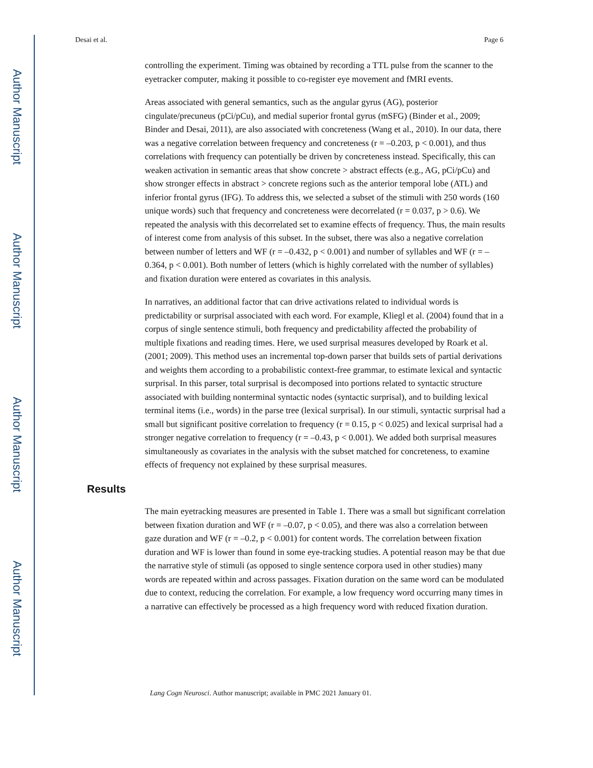Author Manuscript
Author Manuscript
Author Manuscript
Author Manuscript
Desai et al. Page 6
controlling the experiment. Timing was obtained by recording a TTL pulse from the scanner to the eyetracker computer, making it possible to co-register eye movement and fMRI events.
Areas associated with general semantics, such as the angular gyrus (AG), posterior cingulate/precuneus (pCi/pCu), and medial superior frontal gyrus (mSFG) (Binder et al., 2009; Binder and Desai, 2011), are also associated with concreteness (Wang et al., 2010). In our data, there was a negative correlation between frequency and concreteness (r = –0.203, p < 0.001), and thus correlations with frequency can potentially be driven by concreteness instead. Specifically, this can weaken activation in semantic areas that show concrete > abstract effects (e.g., AG, pCi/pCu) and show stronger effects in abstract > concrete regions such as the anterior temporal lobe (ATL) and inferior frontal gyrus (IFG). To address this, we selected a subset of the stimuli with 250 words (160 unique words) such that frequency and concreteness were decorrelated (r = 0.037, p > 0.6). We repeated the analysis with this decorrelated set to examine effects of frequency. Thus, the main results of interest come from analysis of this subset. In the subset, there was also a negative correlation between number of letters and WF (r = –0.432, p < 0.001) and number of syllables and WF (r = –0.364, p < 0.001). Both number of letters (which is highly correlated with the number of syllables) and fixation duration were entered as covariates in this analysis.
In narratives, an additional factor that can drive activations related to individual words is predictability or surprisal associated with each word. For example, Kliegl et al. (2004) found that in a corpus of single sentence stimuli, both frequency and predictability affected the probability of multiple fixations and reading times. Here, we used surprisal measures developed by Roark et al. (2001; 2009). This method uses an incremental top-down parser that builds sets of partial derivations and weights them according to a probabilistic context-free grammar, to estimate lexical and syntactic surprisal. In this parser, total surprisal is decomposed into portions related to syntactic structure associated with building nonterminal syntactic nodes (syntactic surprisal), and to building lexical terminal items (i.e., words) in the parse tree (lexical surprisal). In our stimuli, syntactic surprisal had a small but significant positive correlation to frequency (r = 0.15, p < 0.025) and lexical surprisal had a stronger negative correlation to frequency (r = –0.43, p < 0.001). We added both surprisal measures simultaneously as covariates in the analysis with the subset matched for concreteness, to examine effects of frequency not explained by these surprisal measures.
Results
The main eyetracking measures are presented in Table 1. There was a small but significant correlation between fixation duration and WF (r = –0.07, p < 0.05), and there was also a correlation between gaze duration and WF (r = –0.2, p < 0.001) for content words. The correlation between fixation duration and WF is lower than found in some eye-tracking studies. A potential reason may be that due the narrative style of stimuli (as opposed to single sentence corpora used in other studies) many words are repeated within and across passages. Fixation duration on the same word can be modulated due to context, reducing the correlation. For example, a low frequency word occurring many times in a narrative can effectively be processed as a high frequency word with reduced fixation duration.
Lang Cogn Neurosci. Author manuscript; available in PMC 2021 January 01.